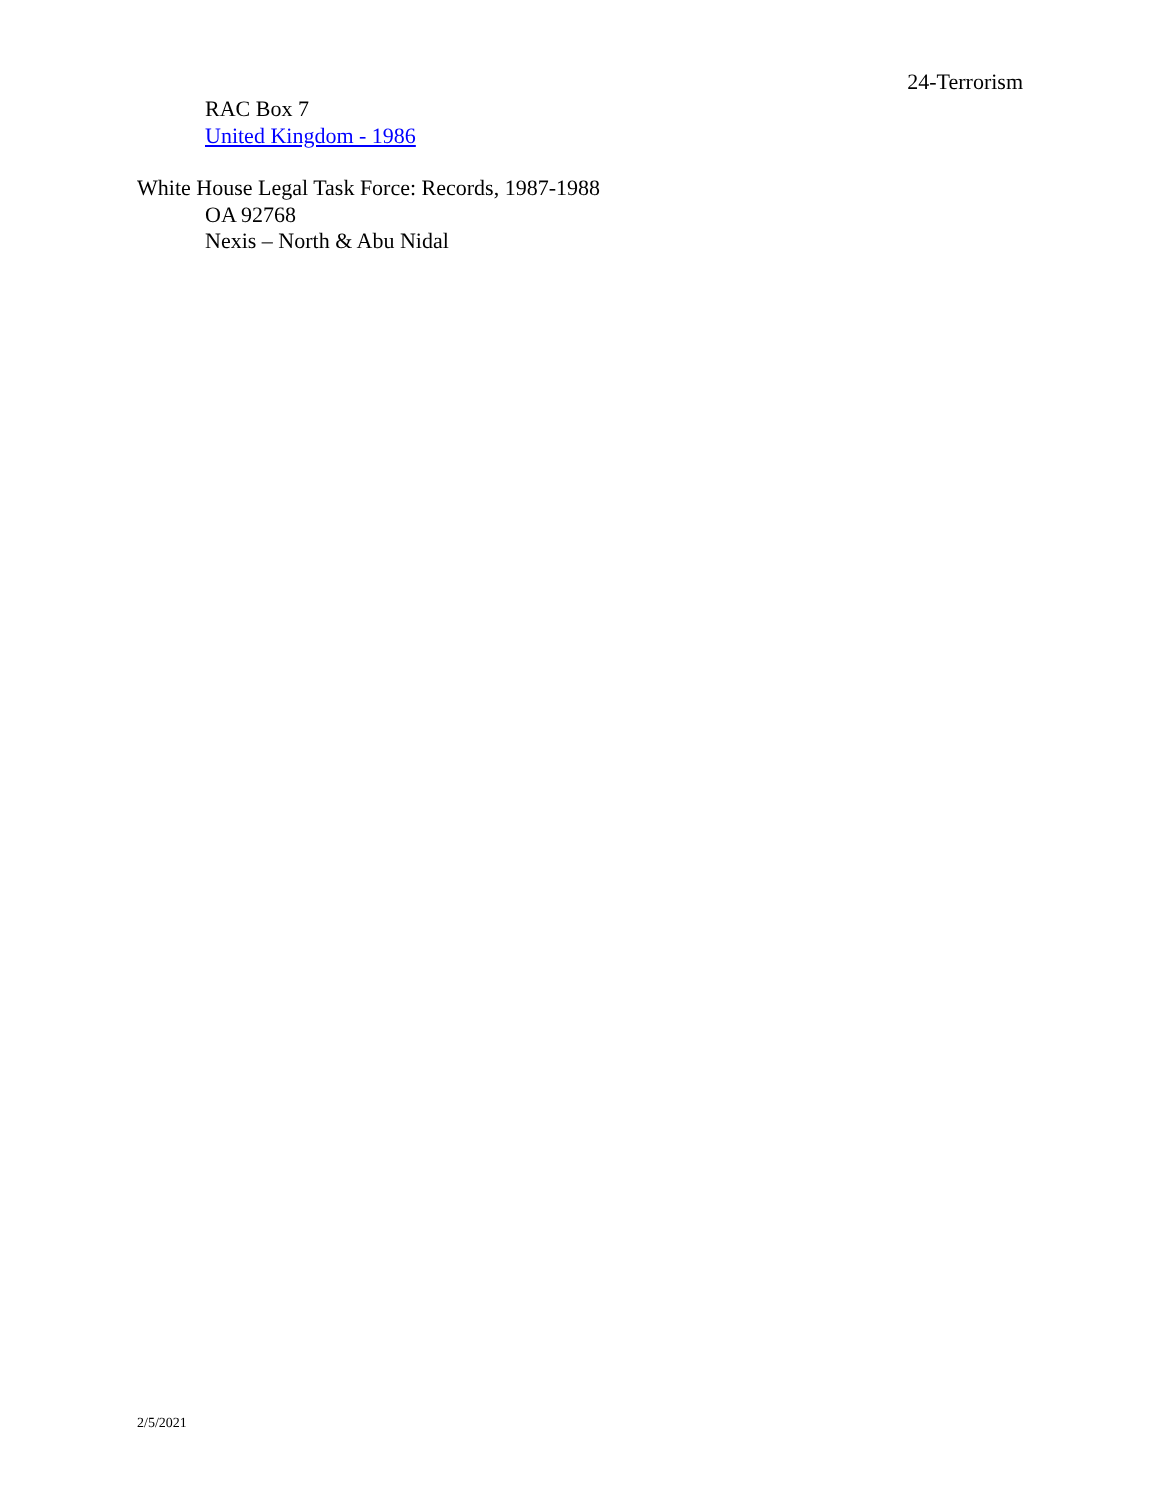24-Terrorism
RAC Box 7
United Kingdom - 1986
White House Legal Task Force: Records, 1987-1988
OA 92768
Nexis – North & Abu Nidal
2/5/2021